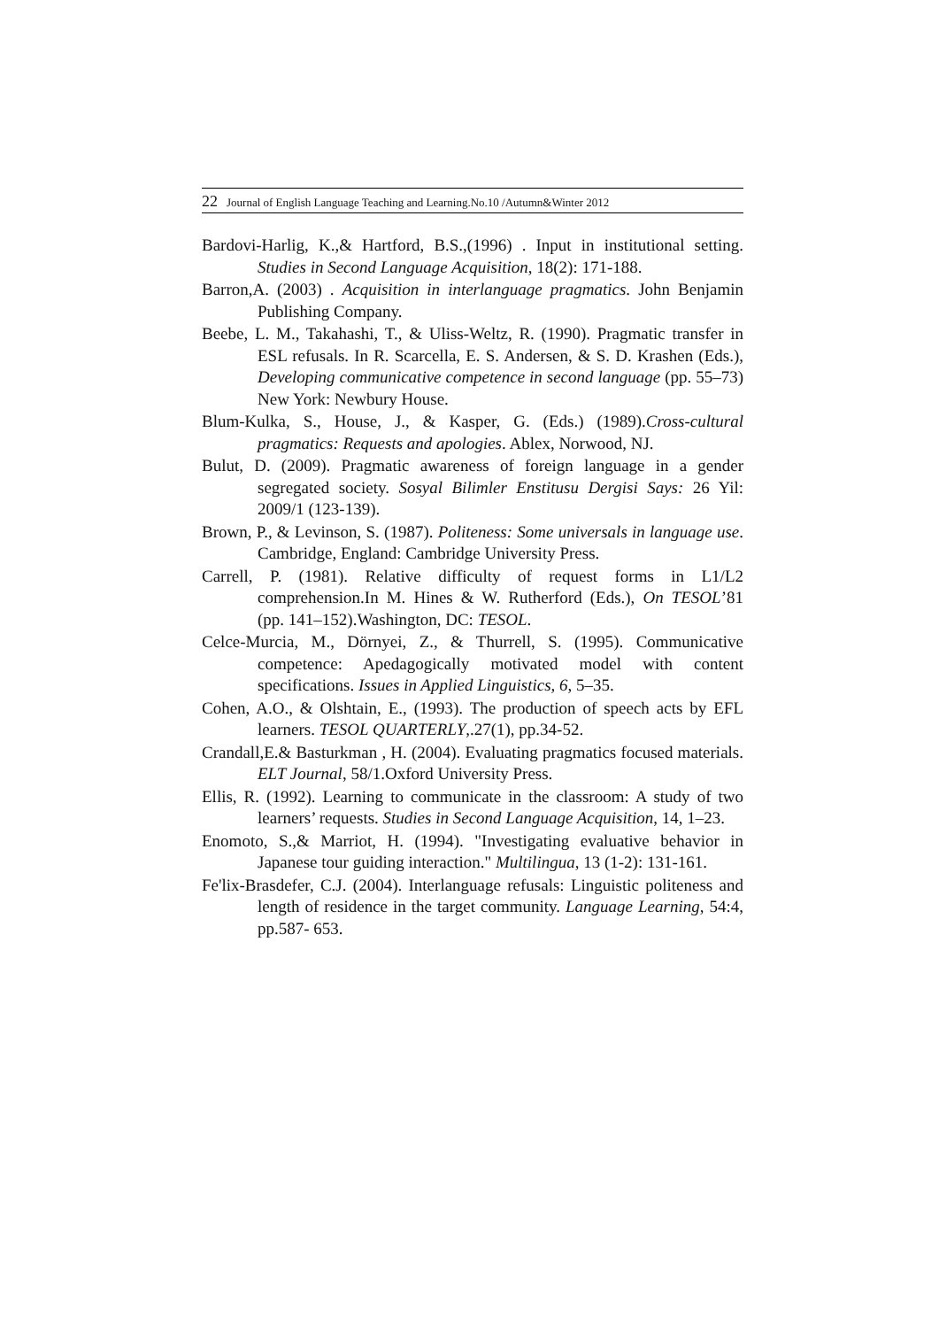22 Journal of English Language Teaching and Learning.No.10 /Autumn&Winter 2012
Bardovi-Harlig, K.,& Hartford, B.S.,(1996) . Input in institutional setting. Studies in Second Language Acquisition, 18(2): 171-188.
Barron,A. (2003) . Acquisition in interlanguage pragmatics. John Benjamin Publishing Company.
Beebe, L. M., Takahashi, T., & Uliss-Weltz, R. (1990). Pragmatic transfer in ESL refusals. In R. Scarcella, E. S. Andersen, & S. D. Krashen (Eds.), Developing communicative competence in second language (pp. 55–73) New York: Newbury House.
Blum-Kulka, S., House, J., & Kasper, G. (Eds.) (1989).Cross-cultural pragmatics: Requests and apologies. Ablex, Norwood, NJ.
Bulut, D. (2009). Pragmatic awareness of foreign language in a gender segregated society. Sosyal Bilimler Enstitusu Dergisi Says: 26 Yil: 2009/1 (123-139).
Brown, P., & Levinson, S. (1987). Politeness: Some universals in language use. Cambridge, England: Cambridge University Press.
Carrell, P. (1981). Relative difficulty of request forms in L1/L2 comprehension.In M. Hines & W. Rutherford (Eds.), On TESOL’81 (pp. 141–152).Washington, DC: TESOL.
Celce-Murcia, M., Dörnyei, Z., & Thurrell, S. (1995). Communicative competence: Apedagogically motivated model with content specifications. Issues in Applied Linguistics, 6, 5–35.
Cohen, A.O., & Olshtain, E., (1993). The production of speech acts by EFL learners. TESOL QUARTERLY,.27(1), pp.34-52.
Crandall,E.& Basturkman , H. (2004). Evaluating pragmatics focused materials. ELT Journal, 58/1.Oxford University Press.
Ellis, R. (1992). Learning to communicate in the classroom: A study of two learners’ requests. Studies in Second Language Acquisition, 14, 1–23.
Enomoto, S.,& Marriot, H. (1994). "Investigating evaluative behavior in Japanese tour guiding interaction." Multilingua, 13 (1-2): 131-161.
Fe'lix-Brasdefer, C.J. (2004). Interlanguage refusals: Linguistic politeness and length of residence in the target community. Language Learning, 54:4, pp.587- 653.